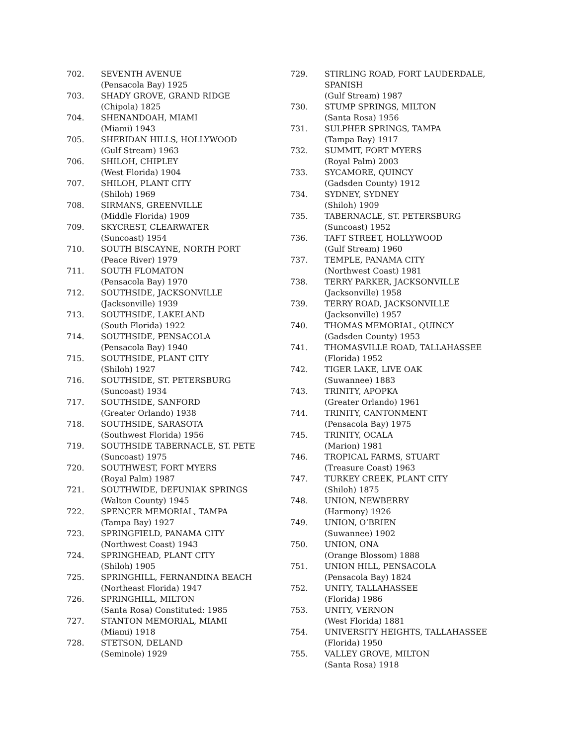702. SEVENTH AVENUE
(Pensacola Bay) 1925
703. SHADY GROVE, GRAND RIDGE
(Chipola) 1825
704. SHENANDOAH, MIAMI
(Miami) 1943
705. SHERIDAN HILLS, HOLLYWOOD
(Gulf Stream) 1963
706. SHILOH, CHIPLEY
(West Florida) 1904
707. SHILOH, PLANT CITY
(Shiloh) 1969
708. SIRMANS, GREENVILLE
(Middle Florida) 1909
709. SKYCREST, CLEARWATER
(Suncoast) 1954
710. SOUTH BISCAYNE, NORTH PORT
(Peace River) 1979
711. SOUTH FLOMATON
(Pensacola Bay) 1970
712. SOUTHSIDE, JACKSONVILLE
(Jacksonville) 1939
713. SOUTHSIDE, LAKELAND
(South Florida) 1922
714. SOUTHSIDE, PENSACOLA
(Pensacola Bay) 1940
715. SOUTHSIDE, PLANT CITY
(Shiloh) 1927
716. SOUTHSIDE, ST. PETERSBURG
(Suncoast) 1934
717. SOUTHSIDE, SANFORD
(Greater Orlando) 1938
718. SOUTHSIDE, SARASOTA
(Southwest Florida) 1956
719. SOUTHSIDE TABERNACLE, ST. PETE
(Suncoast) 1975
720. SOUTHWEST, FORT MYERS
(Royal Palm) 1987
721. SOUTHWIDE, DEFUNIAK SPRINGS
(Walton County) 1945
722. SPENCER MEMORIAL, TAMPA
(Tampa Bay) 1927
723. SPRINGFIELD, PANAMA CITY
(Northwest Coast) 1943
724. SPRINGHEAD, PLANT CITY
(Shiloh) 1905
725. SPRINGHILL, FERNANDINA BEACH
(Northeast Florida) 1947
726. SPRINGHILL, MILTON
(Santa Rosa) Constituted: 1985
727. STANTON MEMORIAL, MIAMI
(Miami) 1918
728. STETSON, DELAND
(Seminole) 1929
729. STIRLING ROAD, FORT LAUDERDALE,
SPANISH
(Gulf Stream) 1987
730. STUMP SPRINGS, MILTON
(Santa Rosa) 1956
731. SULPHER SPRINGS, TAMPA
(Tampa Bay) 1917
732. SUMMIT, FORT MYERS
(Royal Palm) 2003
733. SYCAMORE, QUINCY
(Gadsden County) 1912
734. SYDNEY, SYDNEY
(Shiloh) 1909
735. TABERNACLE, ST. PETERSBURG
(Suncoast) 1952
736. TAFT STREET, HOLLYWOOD
(Gulf Stream) 1960
737. TEMPLE, PANAMA CITY
(Northwest Coast) 1981
738. TERRY PARKER, JACKSONVILLE
(Jacksonville) 1958
739. TERRY ROAD, JACKSONVILLE
(Jacksonville) 1957
740. THOMAS MEMORIAL, QUINCY
(Gadsden County) 1953
741. THOMASVILLE ROAD, TALLAHASSEE
(Florida) 1952
742. TIGER LAKE, LIVE OAK
(Suwannee) 1883
743. TRINITY, APOPKA
(Greater Orlando) 1961
744. TRINITY, CANTONMENT
(Pensacola Bay) 1975
745. TRINITY, OCALA
(Marion) 1981
746. TROPICAL FARMS, STUART
(Treasure Coast) 1963
747. TURKEY CREEK, PLANT CITY
(Shiloh) 1875
748. UNION, NEWBERRY
(Harmony) 1926
749. UNION, O’BRIEN
(Suwannee) 1902
750. UNION, ONA
(Orange Blossom) 1888
751. UNION HILL, PENSACOLA
(Pensacola Bay) 1824
752. UNITY, TALLAHASSEE
(Florida) 1986
753. UNITY, VERNON
(West Florida) 1881
754. UNIVERSITY HEIGHTS, TALLAHASSEE
(Florida) 1950
755. VALLEY GROVE, MILTON
(Santa Rosa) 1918